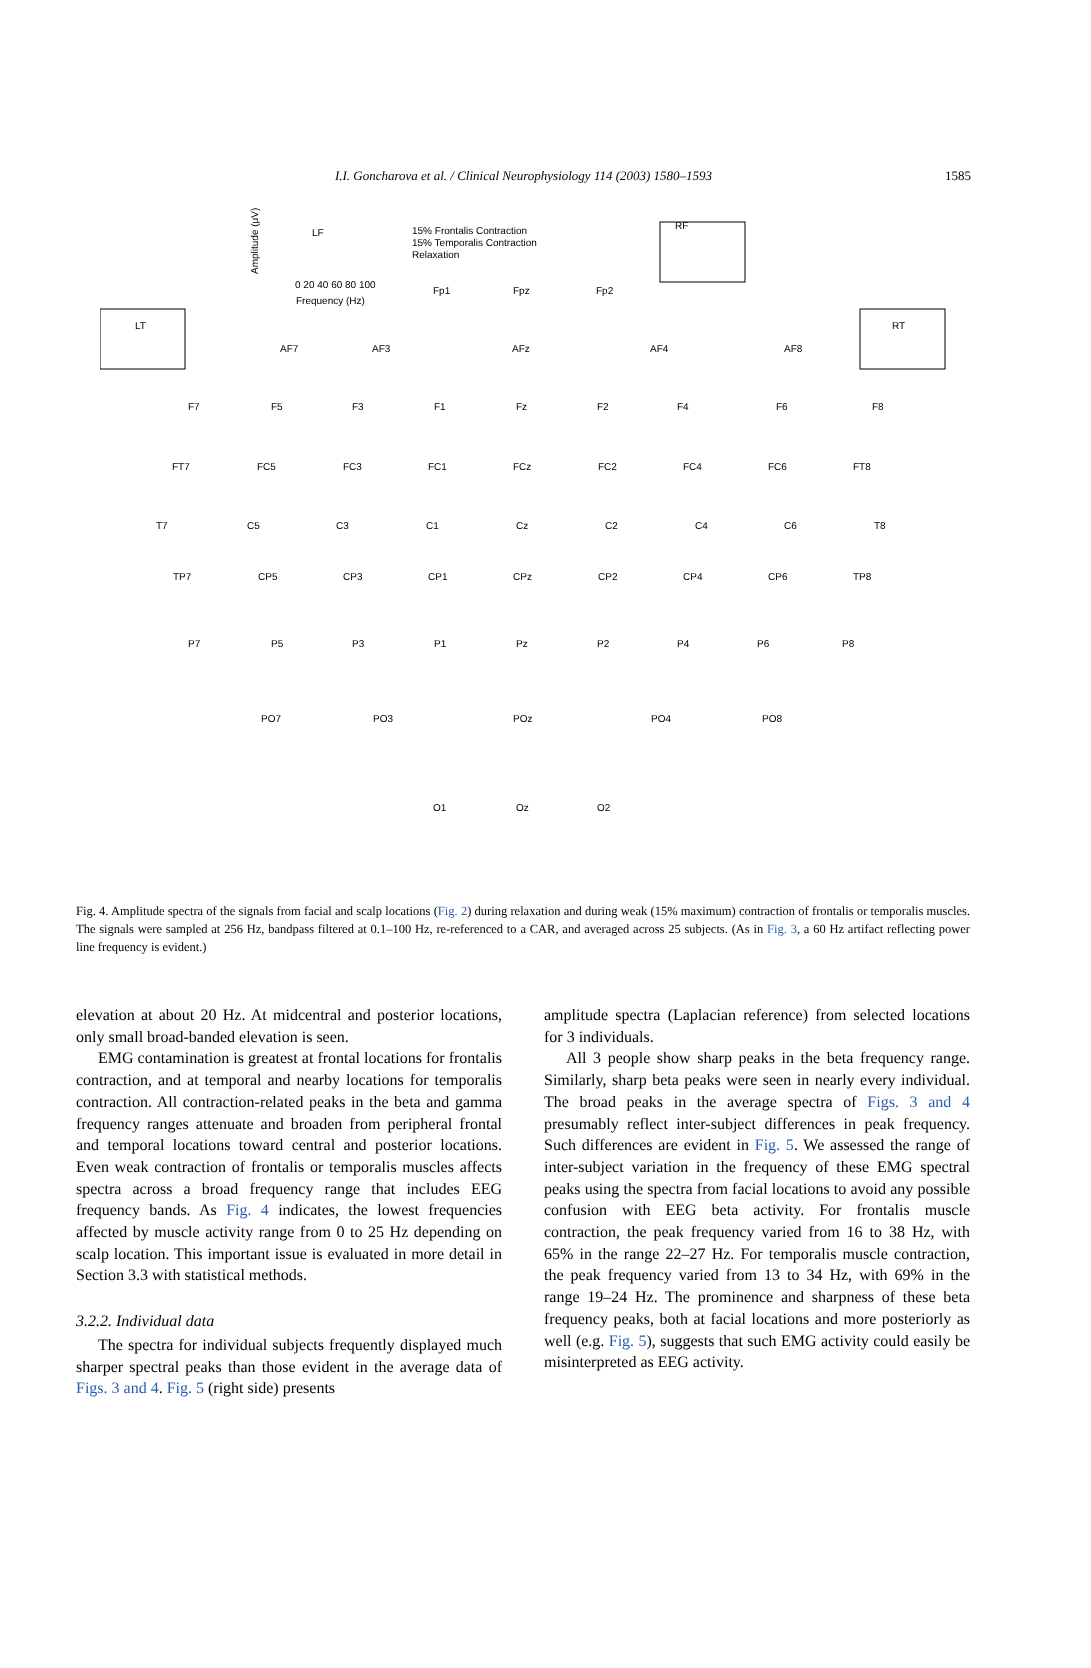I.I. Goncharova et al. / Clinical Neurophysiology 114 (2003) 1580–1593
1585
LF
RF
15% Frontalis Contraction
15% Temporalis Contraction
Relaxation
Frequency (Hz)
0 20 40 60 80 100
Amplitude (μV)
LT
RT
Fp1
Fpz
Fp2
AF7
AF3
AFz
AF4
AF8
F7
F5
F3
F1
Fz
F2
F4
F6
F8
FT7
FC5
FC3
FC1
FCz
FC2
FC4
FC6
FT8
T7
C5
C3
C1
Cz
C2
C4
C6
T8
TP7
CP5
CP3
CP1
CPz
CP2
CP4
CP6
TP8
P7
P5
P3
P1
Pz
P2
P4
P6
P8
PO7
PO3
POz
PO4
PO8
O1
Oz
O2
Fig. 4. Amplitude spectra of the signals from facial and scalp locations (Fig. 2) during relaxation and during weak (15% maximum) contraction of frontalis or temporalis muscles. The signals were sampled at 256 Hz, bandpass filtered at 0.1–100 Hz, re-referenced to a CAR, and averaged across 25 subjects. (As in Fig. 3, a 60 Hz artifact reflecting power line frequency is evident.)
elevation at about 20 Hz. At midcentral and posterior locations, only small broad-banded elevation is seen.
EMG contamination is greatest at frontal locations for frontalis contraction, and at temporal and nearby locations for temporalis contraction. All contraction-related peaks in the beta and gamma frequency ranges attenuate and broaden from peripheral frontal and temporal locations toward central and posterior locations. Even weak contraction of frontalis or temporalis muscles affects spectra across a broad frequency range that includes EEG frequency bands. As Fig. 4 indicates, the lowest frequencies affected by muscle activity range from 0 to 25 Hz depending on scalp location. This important issue is evaluated in more detail in Section 3.3 with statistical methods.
3.2.2. Individual data
The spectra for individual subjects frequently displayed much sharper spectral peaks than those evident in the average data of Figs. 3 and 4. Fig. 5 (right side) presents
amplitude spectra (Laplacian reference) from selected locations for 3 individuals.
All 3 people show sharp peaks in the beta frequency range. Similarly, sharp beta peaks were seen in nearly every individual. The broad peaks in the average spectra of Figs. 3 and 4 presumably reflect inter-subject differences in peak frequency. Such differences are evident in Fig. 5. We assessed the range of inter-subject variation in the frequency of these EMG spectral peaks using the spectra from facial locations to avoid any possible confusion with EEG beta activity. For frontalis muscle contraction, the peak frequency varied from 16 to 38 Hz, with 65% in the range 22–27 Hz. For temporalis muscle contraction, the peak frequency varied from 13 to 34 Hz, with 69% in the range 19–24 Hz. The prominence and sharpness of these beta frequency peaks, both at facial locations and more posteriorly as well (e.g. Fig. 5), suggests that such EMG activity could easily be misinterpreted as EEG activity.